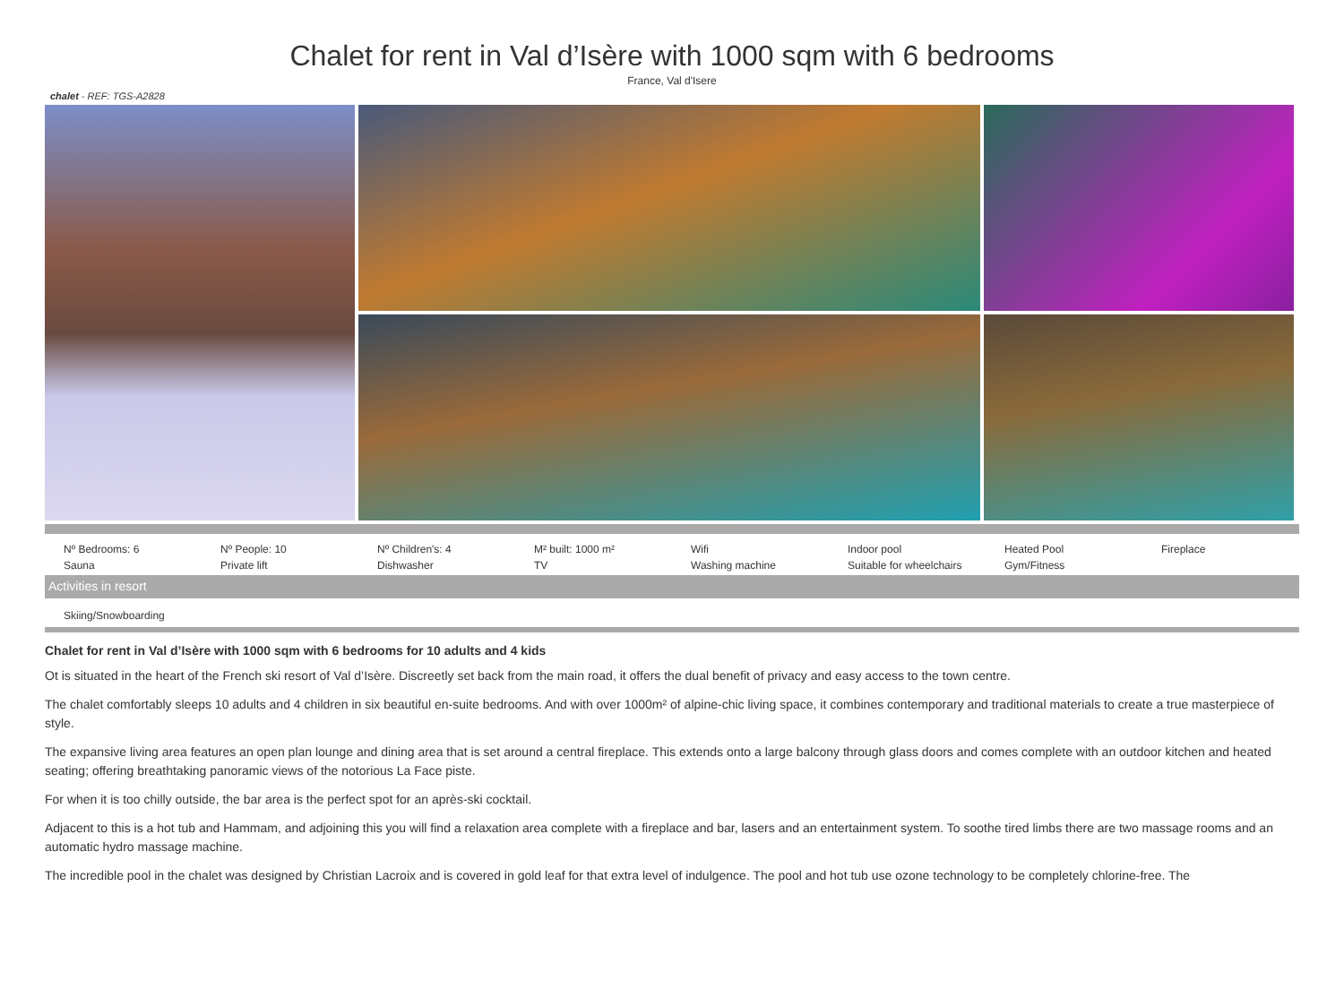Chalet for rent in Val d’Isère with 1000 sqm with 6 bedrooms
France, Val d'Isere
chalet - REF: TGS-A2828
| Nº Bedrooms: 6 | Nº People: 10 | Nº Children's: 4 | M² built: 1000 m² | Wifi | Indoor pool | Heated Pool | Fireplace |
| Sauna | Private lift | Dishwasher | TV | Washing machine | Suitable for wheelchairs | Gym/Fitness | |
Activities in resort
Skiing/Snowboarding
Chalet for rent in Val d’Isère with 1000 sqm with 6 bedrooms for 10 adults and 4 kids
Ot is situated in the heart of the French ski resort of Val d’Isère. Discreetly set back from the main road, it offers the dual benefit of privacy and easy access to the town centre.
The chalet comfortably sleeps 10 adults and 4 children in six beautiful en-suite bedrooms. And with over 1000m² of alpine-chic living space, it combines contemporary and traditional materials to create a true masterpiece of style.
The expansive living area features an open plan lounge and dining area that is set around a central fireplace. This extends onto a large balcony through glass doors and comes complete with an outdoor kitchen and heated seating; offering breathtaking panoramic views of the notorious La Face piste.
For when it is too chilly outside, the bar area is the perfect spot for an après-ski cocktail.
Adjacent to this is a hot tub and Hammam, and adjoining this you will find a relaxation area complete with a fireplace and bar, lasers and an entertainment system. To soothe tired limbs there are two massage rooms and an automatic hydro massage machine.
The incredible pool in the chalet was designed by Christian Lacroix and is covered in gold leaf for that extra level of indulgence. The pool and hot tub use ozone technology to be completely chlorine-free. The